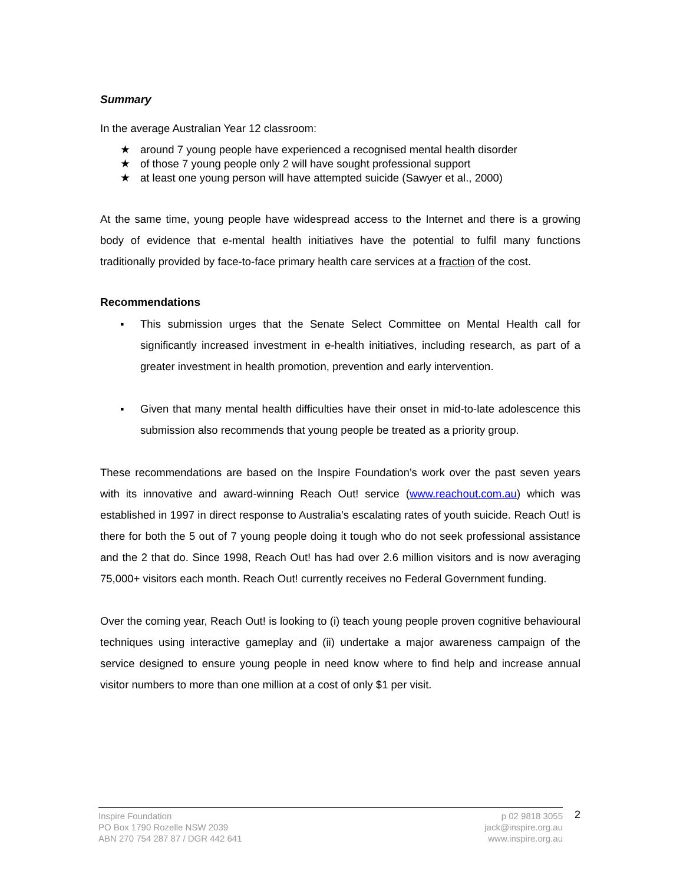Summary
In the average Australian Year 12 classroom:
★ around 7 young people have experienced a recognised mental health disorder
★ of those 7 young people only 2 will have sought professional support
★ at least one young person will have attempted suicide (Sawyer et al., 2000)
At the same time, young people have widespread access to the Internet and there is a growing body of evidence that e-mental health initiatives have the potential to fulfil many functions traditionally provided by face-to-face primary health care services at a fraction of the cost.
Recommendations
▪ This submission urges that the Senate Select Committee on Mental Health call for significantly increased investment in e-health initiatives, including research, as part of a greater investment in health promotion, prevention and early intervention.
▪ Given that many mental health difficulties have their onset in mid-to-late adolescence this submission also recommends that young people be treated as a priority group.
These recommendations are based on the Inspire Foundation’s work over the past seven years with its innovative and award-winning Reach Out! service (www.reachout.com.au) which was established in 1997 in direct response to Australia’s escalating rates of youth suicide. Reach Out! is there for both the 5 out of 7 young people doing it tough who do not seek professional assistance and the 2 that do. Since 1998, Reach Out! has had over 2.6 million visitors and is now averaging 75,000+ visitors each month. Reach Out! currently receives no Federal Government funding.
Over the coming year, Reach Out! is looking to (i) teach young people proven cognitive behavioural techniques using interactive gameplay and (ii) undertake a major awareness campaign of the service designed to ensure young people in need know where to find help and increase annual visitor numbers to more than one million at a cost of only $1 per visit.
Inspire Foundation
PO Box 1790 Rozelle NSW 2039
ABN 270 754 287 87 / DGR 442 641
p 02 9818 3055
jack@inspire.org.au
www.inspire.org.au
2